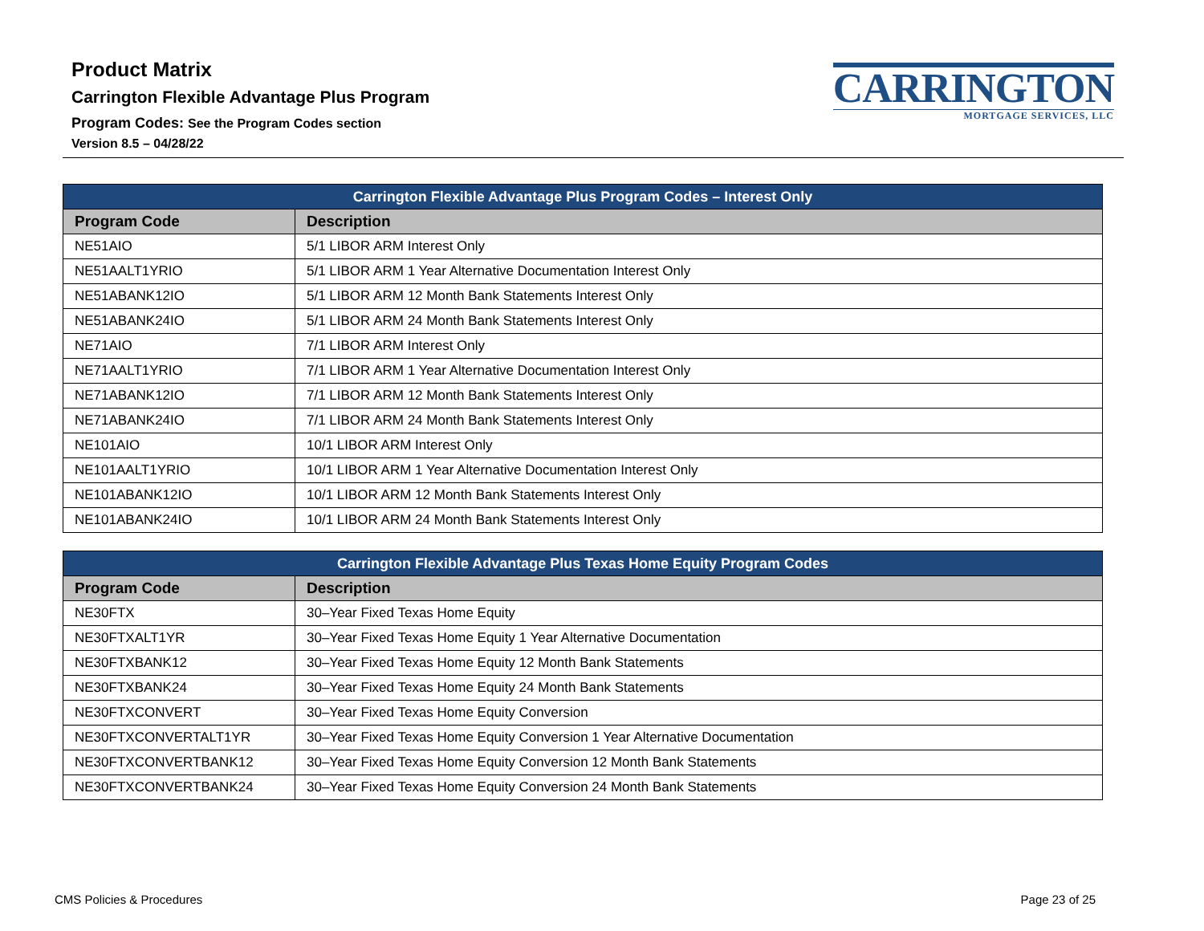Product Matrix
Carrington Flexible Advantage Plus Program
Program Codes: See the Program Codes section
Version 8.5 – 04/28/22
CARRINGTON
MORTGAGE SERVICES, LLC
| Carrington Flexible Advantage Plus Program Codes – Interest Only | |
| --- | --- |
| Program Code | Description |
| NE51AIO | 5/1 LIBOR ARM Interest Only |
| NE51AALT1YRIO | 5/1 LIBOR ARM 1 Year Alternative Documentation Interest Only |
| NE51ABANK12IO | 5/1 LIBOR ARM 12 Month Bank Statements Interest Only |
| NE51ABANK24IO | 5/1 LIBOR ARM 24 Month Bank Statements Interest Only |
| NE71AIO | 7/1 LIBOR ARM Interest Only |
| NE71AALT1YRIO | 7/1 LIBOR ARM 1 Year Alternative Documentation Interest Only |
| NE71ABANK12IO | 7/1 LIBOR ARM 12 Month Bank Statements Interest Only |
| NE71ABANK24IO | 7/1 LIBOR ARM 24 Month Bank Statements Interest Only |
| NE101AIO | 10/1 LIBOR ARM Interest Only |
| NE101AALT1YRIO | 10/1 LIBOR ARM 1 Year Alternative Documentation Interest Only |
| NE101ABANK12IO | 10/1 LIBOR ARM 12 Month Bank Statements Interest Only |
| NE101ABANK24IO | 10/1 LIBOR ARM 24 Month Bank Statements Interest Only |
| Carrington Flexible Advantage Plus Texas Home Equity Program Codes | |
| --- | --- |
| Program Code | Description |
| NE30FTX | 30–Year Fixed Texas Home Equity |
| NE30FTXALT1YR | 30–Year Fixed Texas Home Equity 1 Year Alternative Documentation |
| NE30FTXBANK12 | 30–Year Fixed Texas Home Equity 12 Month Bank Statements |
| NE30FTXBANK24 | 30–Year Fixed Texas Home Equity 24 Month Bank Statements |
| NE30FTXCONVERT | 30–Year Fixed Texas Home Equity Conversion |
| NE30FTXCONVERTALT1YR | 30–Year Fixed Texas Home Equity Conversion 1 Year Alternative Documentation |
| NE30FTXCONVERTBANK12 | 30–Year Fixed Texas Home Equity Conversion 12 Month Bank Statements |
| NE30FTXCONVERTBANK24 | 30–Year Fixed Texas Home Equity Conversion 24 Month Bank Statements |
CMS Policies & Procedures Page 23 of 25